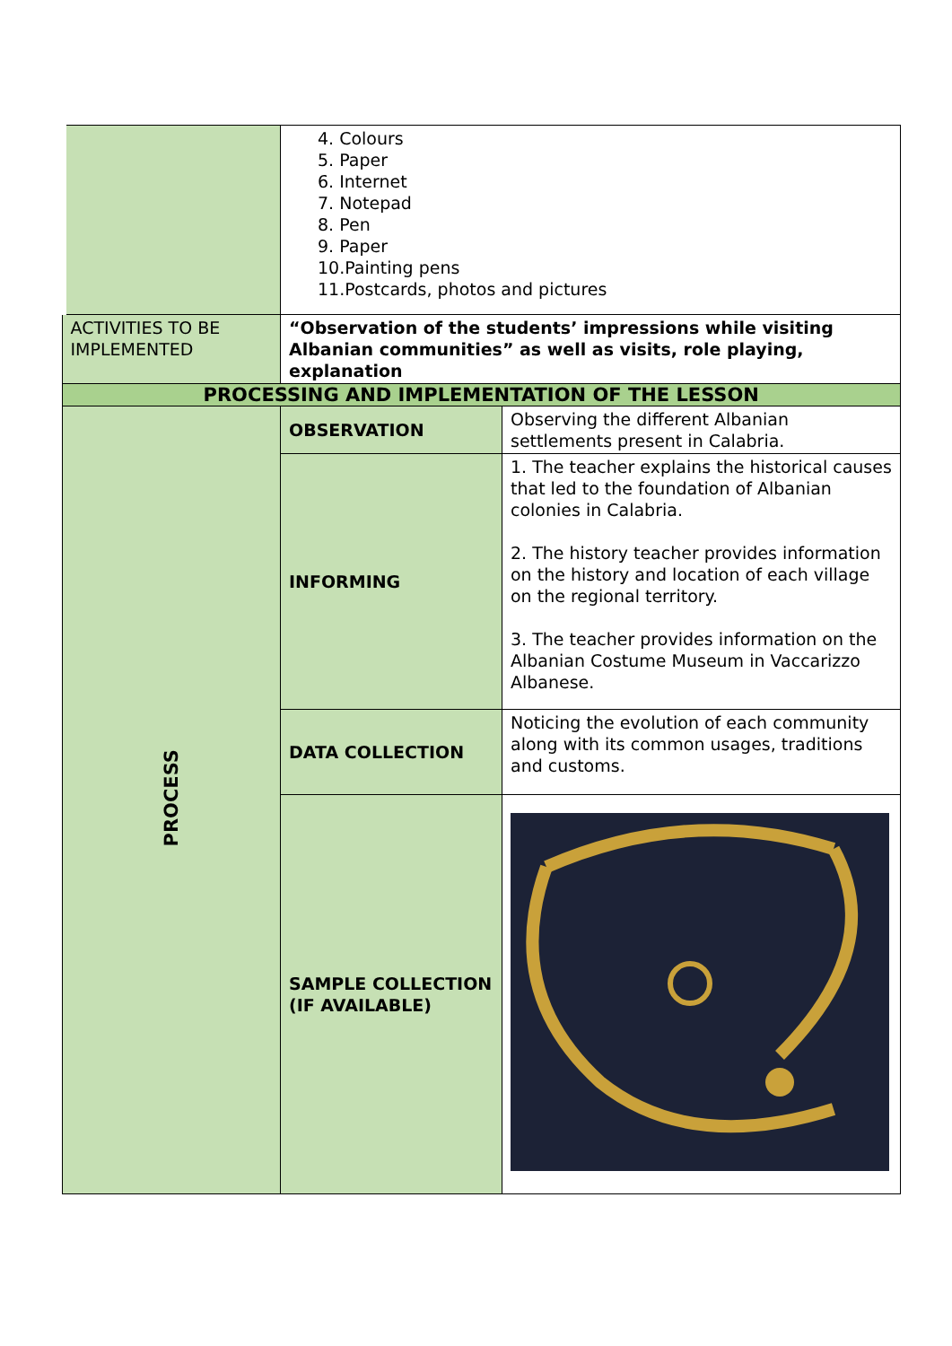| | 4. Colours 5. Paper 6. Internet 7. Notepad 8. Pen 9. Paper 10.Painting pens 11.Postcards, photos and pictures | |
| ACTIVITIES TO BE IMPLEMENTED | “Observation of the students’ impressions while visiting Albanian communities” as well as visits, role playing, explanation | |
| PROCESSING AND IMPLEMENTATION OF THE LESSON | | |
| PROCESS | OBSERVATION | Observing the different Albanian settlements present in Calabria. |
| | INFORMING | 1. The teacher explains the historical causes that led to the foundation of Albanian colonies in Calabria. 2. The history teacher provides information on the history and location of each village on the regional territory. 3. The teacher provides information on the Albanian Costume Museum in Vaccarizzo Albanese. |
| | DATA COLLECTION | Noticing the evolution of each community along with its common usages, traditions and customs. |
| | SAMPLE COLLECTION (IF AVAILABLE) | |